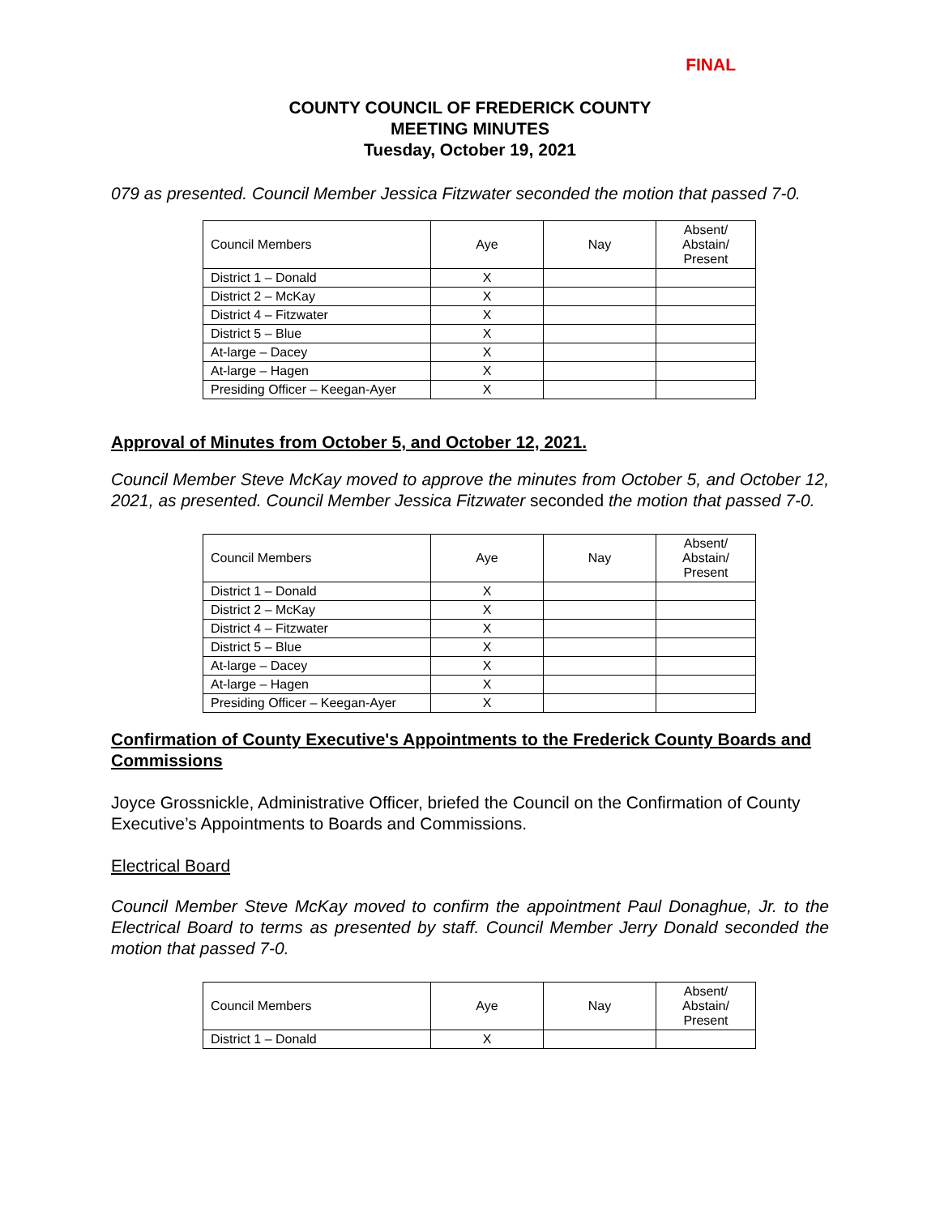FINAL
COUNTY COUNCIL OF FREDERICK COUNTY
MEETING MINUTES
Tuesday, October 19, 2021
079 as presented. Council Member Jessica Fitzwater seconded the motion that passed 7-0.
| Council Members | Aye | Nay | Absent/ Abstain/ Present |
| District 1 – Donald | X | | |
| District 2 – McKay | X | | |
| District 4 – Fitzwater | X | | |
| District 5 – Blue | X | | |
| At-large – Dacey | X | | |
| At-large – Hagen | X | | |
| Presiding Officer – Keegan-Ayer | X | | |
Approval of Minutes from October 5, and October 12, 2021.
Council Member Steve McKay moved to approve the minutes from October 5, and October 12, 2021, as presented. Council Member Jessica Fitzwater seconded the motion that passed 7-0.
| Council Members | Aye | Nay | Absent/ Abstain/ Present |
| District 1 – Donald | X | | |
| District 2 – McKay | X | | |
| District 4 – Fitzwater | X | | |
| District 5 – Blue | X | | |
| At-large – Dacey | X | | |
| At-large – Hagen | X | | |
| Presiding Officer – Keegan-Ayer | X | | |
Confirmation of County Executive's Appointments to the Frederick County Boards and Commissions
Joyce Grossnickle, Administrative Officer, briefed the Council on the Confirmation of County Executive’s Appointments to Boards and Commissions.
Electrical Board
Council Member Steve McKay moved to confirm the appointment Paul Donaghue, Jr. to the Electrical Board to terms as presented by staff. Council Member Jerry Donald seconded the motion that passed 7-0.
| Council Members | Aye | Nay | Absent/ Abstain/ Present |
| District 1 – Donald | X | | |